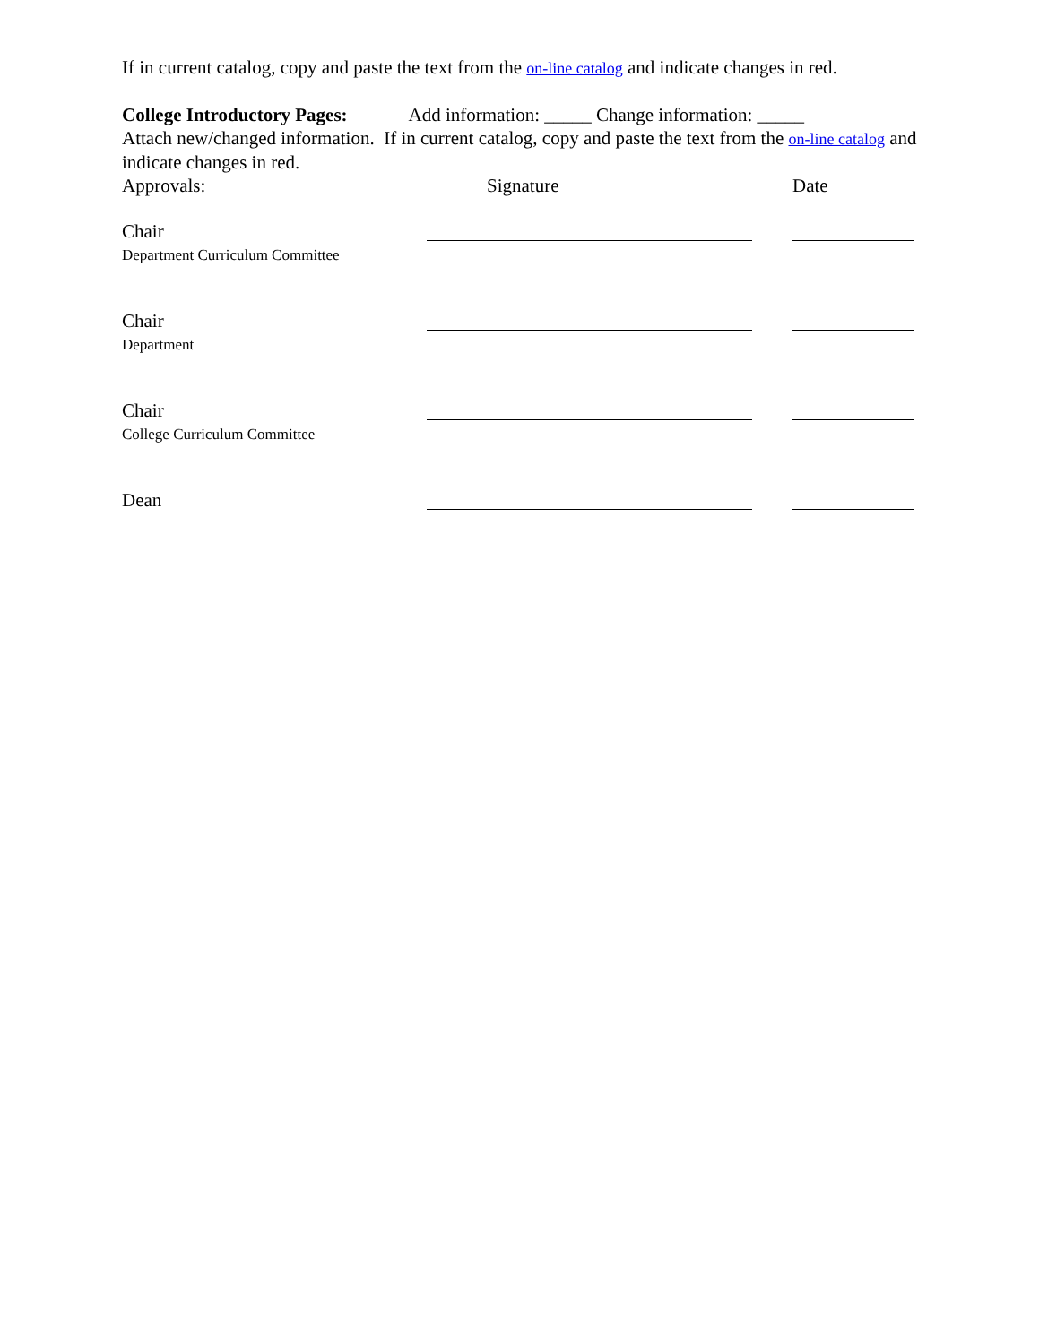If in current catalog, copy and paste the text from the on-line catalog and indicate changes in red.
College Introductory Pages: Add information: _____ Change information: _____
Attach new/changed information. If in current catalog, copy and paste the text from the on-line catalog and indicate changes in red.
Approvals: Signature Date
Chair
Department Curriculum Committee
Chair
Department
Chair
College Curriculum Committee
Dean